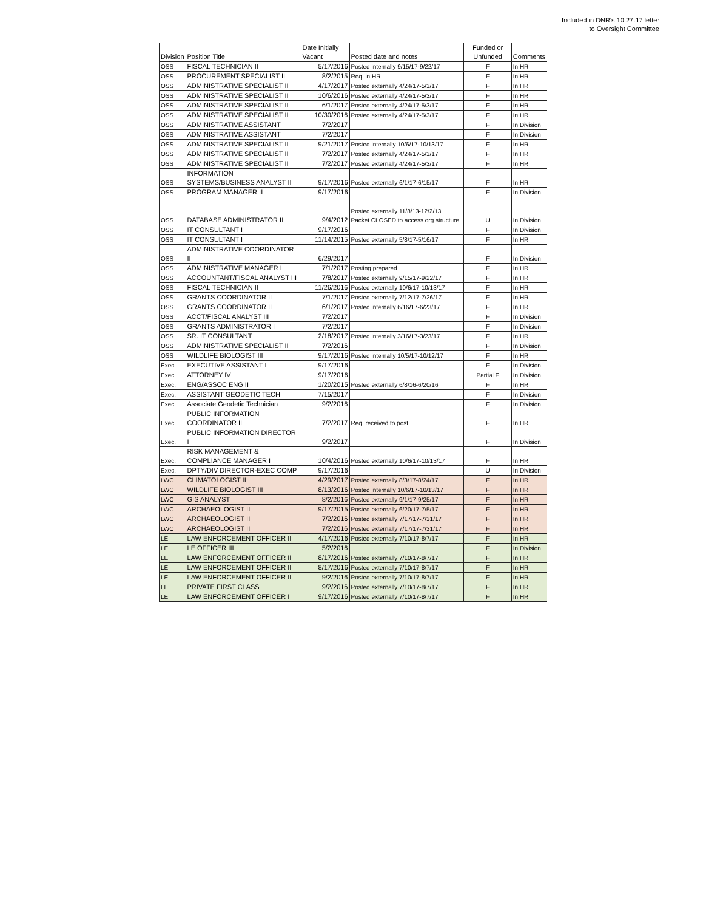Included in DNR's 10.27.17 letter
to Oversight Committee
| Division | Position Title | Date Initially Vacant | Posted date and notes | Funded or Unfunded | Comments |
| --- | --- | --- | --- | --- | --- |
| OSS | FISCAL TECHNICIAN II | 5/17/2016 | Posted internally 9/15/17-9/22/17 | F | In HR |
| OSS | PROCUREMENT SPECIALIST II | 8/2/2015 | Req. in HR | F | In HR |
| OSS | ADMINISTRATIVE SPECIALIST II | 4/17/2017 | Posted externally 4/24/17-5/3/17 | F | In HR |
| OSS | ADMINISTRATIVE SPECIALIST II | 10/6/2016 | Posted externally 4/24/17-5/3/17 | F | In HR |
| OSS | ADMINISTRATIVE SPECIALIST II | 6/1/2017 | Posted externally 4/24/17-5/3/17 | F | In HR |
| OSS | ADMINISTRATIVE SPECIALIST II | 10/30/2016 | Posted externally 4/24/17-5/3/17 | F | In HR |
| OSS | ADMINISTRATIVE ASSISTANT | 7/2/2017 | | F | In Division |
| OSS | ADMINISTRATIVE ASSISTANT | 7/2/2017 | | F | In Division |
| OSS | ADMINISTRATIVE SPECIALIST II | 9/21/2017 | Posted internally 10/6/17-10/13/17 | F | In HR |
| OSS | ADMINISTRATIVE SPECIALIST II | 7/2/2017 | Posted externally 4/24/17-5/3/17 | F | In HR |
| OSS | ADMINISTRATIVE SPECIALIST II | 7/2/2017 | Posted externally 4/24/17-5/3/17 | F | In HR |
| OSS | INFORMATION SYSTEMS/BUSINESS ANALYST II | 9/17/2016 | Posted externally 6/1/17-6/15/17 | F | In HR |
| OSS | PROGRAM MANAGER II | 9/17/2016 | | F | In Division |
| OSS | DATABASE ADMINISTRATOR II | 9/4/2012 | Posted externally 11/8/13-12/2/13. Packet CLOSED to access org structure. | U | In Division |
| OSS | IT CONSULTANT I | 9/17/2016 | | F | In Division |
| OSS | IT CONSULTANT I | 11/14/2015 | Posted externally 5/8/17-5/16/17 | F | In HR |
| OSS | ADMINISTRATIVE COORDINATOR II | 6/29/2017 | | F | In Division |
| OSS | ADMINISTRATIVE MANAGER I | 7/1/2017 | Posting prepared. | F | In HR |
| OSS | ACCOUNTANT/FISCAL ANALYST III | 7/8/2017 | Posted externally 9/15/17-9/22/17 | F | In HR |
| OSS | FISCAL TECHNICIAN II | 11/26/2016 | Posted externally 10/6/17-10/13/17 | F | In HR |
| OSS | GRANTS COORDINATOR II | 7/1/2017 | Posted externally 7/12/17-7/26/17 | F | In HR |
| OSS | GRANTS COORDINATOR II | 6/1/2017 | Posted internally 6/16/17-6/23/17. | F | In HR |
| OSS | ACCT/FISCAL ANALYST III | 7/2/2017 | | F | In Division |
| OSS | GRANTS ADMINISTRATOR I | 7/2/2017 | | F | In Division |
| OSS | SR. IT CONSULTANT | 2/18/2017 | Posted internally 3/16/17-3/23/17 | F | In HR |
| OSS | ADMINISTRATIVE SPECIALIST II | 7/2/2016 | | F | In Division |
| OSS | WILDLIFE BIOLOGIST III | 9/17/2016 | Posted internally 10/5/17-10/12/17 | F | In HR |
| Exec. | EXECUTIVE ASSISTANT I | 9/17/2016 | | F | In Division |
| Exec. | ATTORNEY IV | 9/17/2016 | | Partial F | In Division |
| Exec. | ENG/ASSOC ENG II | 1/20/2015 | Posted externally 6/8/16-6/20/16 | F | In HR |
| Exec. | ASSISTANT GEODETIC TECH | 7/15/2017 | | F | In Division |
| Exec. | Associate Geodetic Technician | 9/2/2016 | | F | In Division |
| Exec. | PUBLIC INFORMATION COORDINATOR II | 7/2/2017 | Req. received to post | F | In HR |
| Exec. | PUBLIC INFORMATION DIRECTOR I | 9/2/2017 | | F | In Division |
| Exec. | RISK MANAGEMENT & COMPLIANCE MANAGER I | 10/4/2016 | Posted externally 10/6/17-10/13/17 | F | In HR |
| Exec. | DPTY/DIV DIRECTOR-EXEC COMP | 9/17/2016 | | U | In Division |
| LWC | CLIMATOLOGIST II | 4/29/2017 | Posted externally 8/3/17-8/24/17 | F | In HR |
| LWC | WILDLIFE BIOLOGIST III | 8/13/2016 | Posted internally 10/6/17-10/13/17 | F | In HR |
| LWC | GIS ANALYST | 8/2/2016 | Posted externally 9/1/17-9/25/17 | F | In HR |
| LWC | ARCHAEOLOGIST II | 9/17/2015 | Posted externally 6/20/17-7/5/17 | F | In HR |
| LWC | ARCHAEOLOGIST II | 7/2/2016 | Posted externally 7/17/17-7/31/17 | F | In HR |
| LWC | ARCHAEOLOGIST II | 7/2/2016 | Posted externally 7/17/17-7/31/17 | F | In HR |
| LE | LAW ENFORCEMENT OFFICER II | 4/17/2016 | Posted externally 7/10/17-8/7/17 | F | In HR |
| LE | LE OFFICER III | 5/2/2016 | | F | In Division |
| LE | LAW ENFORCEMENT OFFICER II | 8/17/2016 | Posted externally 7/10/17-8/7/17 | F | In HR |
| LE | LAW ENFORCEMENT OFFICER II | 8/17/2016 | Posted externally 7/10/17-8/7/17 | F | In HR |
| LE | LAW ENFORCEMENT OFFICER II | 9/2/2016 | Posted externally 7/10/17-8/7/17 | F | In HR |
| LE | PRIVATE FIRST CLASS | 9/2/2016 | Posted externally 7/10/17-8/7/17 | F | In HR |
| LE | LAW ENFORCEMENT OFFICER I | 9/17/2016 | Posted externally 7/10/17-8/7/17 | F | In HR |